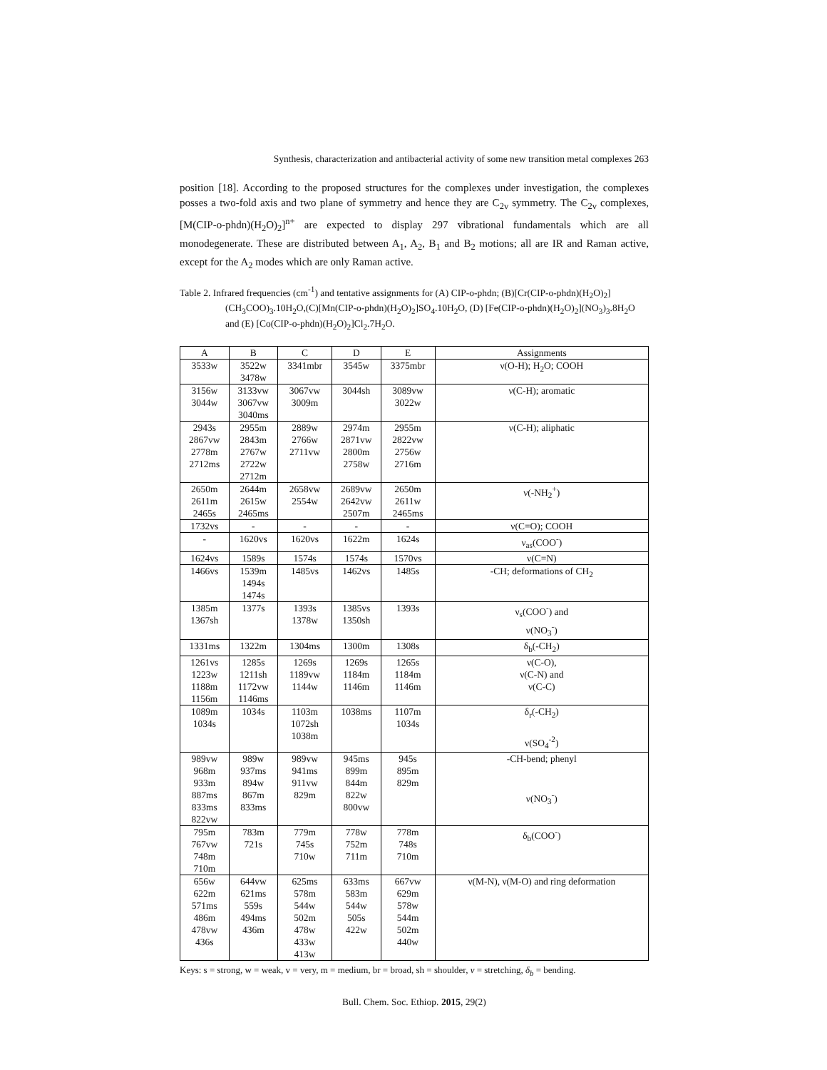Synthesis, characterization and antibacterial activity of some new transition metal complexes 263
position [18]. According to the proposed structures for the complexes under investigation, the complexes posses a two-fold axis and two plane of symmetry and hence they are C<sub>2v</sub> symmetry. The C<sub>2v</sub> complexes, [M(CIP-o-phdn)(H<sub>2</sub>O)<sub>2</sub>]<sup>n+</sup> are expected to display 297 vibrational fundamentals which are all monodegenerate. These are distributed between A<sub>1</sub>, A<sub>2</sub>, B<sub>1</sub> and B<sub>2</sub> motions; all are IR and Raman active, except for the A<sub>2</sub> modes which are only Raman active.
Table 2. Infrared frequencies (cm<sup>-1</sup>) and tentative assignments for (A) CIP-o-phdn; (B)[Cr(CIP-o-phdn)(H<sub>2</sub>O)<sub>2</sub>](CH<sub>3</sub>COO)<sub>3</sub>.10H<sub>2</sub>O,(C)[Mn(CIP-o-phdn)(H<sub>2</sub>O)<sub>2</sub>]SO<sub>4</sub>.10H<sub>2</sub>O, (D) [Fe(CIP-o-phdn)(H<sub>2</sub>O)<sub>2</sub>](NO<sub>3</sub>)<sub>3</sub>.8H<sub>2</sub>O and (E) [Co(CIP-o-phdn)(H<sub>2</sub>O)<sub>2</sub>]Cl<sub>2</sub>.7H<sub>2</sub>O.
| A | B | C | D | E | Assignments |
| --- | --- | --- | --- | --- | --- |
| 3533w | 3522w 3478w | 3341mbr | 3545w | 3375mbr | ν(O-H); H<sub>2</sub>O; COOH |
| 3156w 3044w | 3133vw 3067vw 3040ms | 3067vw 3009m | 3044sh | 3089vw 3022w | ν(C-H); aromatic |
| 2943s 2867vw 2778m 2712ms | 2955m 2843m 2767w 2722w 2712m | 2889w 2766w 2711vw | 2974m 2871vw 2800m 2758w | 2955m 2822vw 2756w 2716m | ν(C-H); aliphatic |
| 2650m 2611m 2465s | 2644m 2615w 2465ms | 2658vw 2554w | 2689vw 2642vw 2507m | 2650m 2611w 2465ms | ν(-NH<sub>2</sub><sup>+</sup>) |
| 1732vs | - | - | - | - | ν(C=O); COOH |
| - | 1620vs | 1620vs | 1622m | 1624s | ν<sub>as</sub>(COO<sup>-</sup>) |
| 1624vs | 1589s | 1574s | 1574s | 1570vs | ν(C=N) |
| 1466vs | 1539m 1494s 1474s | 1485vs | 1462vs | 1485s | -CH; deformations of CH<sub>2</sub> |
| 1385m 1367sh | 1377s | 1393s 1378w | 1385vs 1350sh | 1393s | ν<sub>s</sub>(COO<sup>-</sup>) and ν(NO<sub>3</sub><sup>-</sup>) |
| 1331ms | 1322m | 1304ms | 1300m | 1308s | δ<sub>b</sub>(-CH<sub>2</sub>) |
| 1261vs 1223w 1188m 1156m | 1285s 1211sh 1172vw 1146ms | 1269s 1189vw 1144w | 1269s 1184m 1146m | 1265s 1184m 1146m | ν(C-O), ν(C-N) and ν(C-C) |
| 1089m 1034s | 1034s | 1103m 1072sh 1038m | 1038ms | 1107m 1034s | δ<sub>r</sub>(-CH<sub>2</sub>) ν(SO<sub>4</sub><sup>-2</sup>) |
| 989vw 968m 933m 887ms 833ms 822vw | 989w 937ms 894w 867m 833ms | 989vw 941ms 911vw 829m | 945ms 899m 844m 822w 800vw | 945s 895m 829m | -CH-bend; phenyl ν(NO<sub>3</sub><sup>-</sup>) |
| 795m 767vw 748m 710m | 783m 721s | 779m 745s 710w | 778w 752m 711m | 778m 748s 710m | δ<sub>b</sub>(COO<sup>-</sup>) |
| 656w 622m 571ms 486m 478vw 436s | 644vw 621ms 559s 494ms 436m | 625ms 578m 544w 502m 478w 433w 413w | 633ms 583m 544w 505s 422w | 667vw 629m 578w 544m 502m 440w | ν(M-N), ν(M-O) and ring deformation |
Keys: s = strong, w = weak, v = very, m = medium, br = broad, sh = shoulder, ν = stretching, δ<sub>b</sub> = bending.
Bull. Chem. Soc. Ethiop. 2015, 29(2)